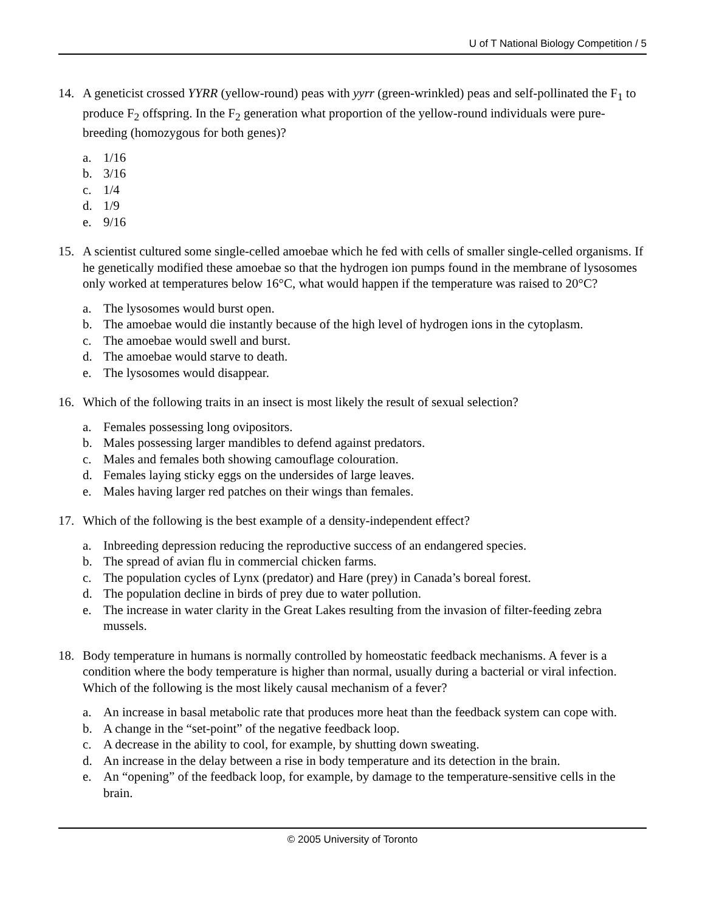U of T National Biology Competition / 5
14. A geneticist crossed YYRR (yellow-round) peas with yyrr (green-wrinkled) peas and self-pollinated the F<sub>1</sub> to produce F<sub>2</sub> offspring. In the F<sub>2</sub> generation what proportion of the yellow-round individuals were pure-breeding (homozygous for both genes)?
a. 1/16
b. 3/16
c. 1/4
d. 1/9
e. 9/16
15. A scientist cultured some single-celled amoebae which he fed with cells of smaller single-celled organisms. If he genetically modified these amoebae so that the hydrogen ion pumps found in the membrane of lysosomes only worked at temperatures below 16°C, what would happen if the temperature was raised to 20°C?
a. The lysosomes would burst open.
b. The amoebae would die instantly because of the high level of hydrogen ions in the cytoplasm.
c. The amoebae would swell and burst.
d. The amoebae would starve to death.
e. The lysosomes would disappear.
16. Which of the following traits in an insect is most likely the result of sexual selection?
a. Females possessing long ovipositors.
b. Males possessing larger mandibles to defend against predators.
c. Males and females both showing camouflage colouration.
d. Females laying sticky eggs on the undersides of large leaves.
e. Males having larger red patches on their wings than females.
17. Which of the following is the best example of a density-independent effect?
a. Inbreeding depression reducing the reproductive success of an endangered species.
b. The spread of avian flu in commercial chicken farms.
c. The population cycles of Lynx (predator) and Hare (prey) in Canada’s boreal forest.
d. The population decline in birds of prey due to water pollution.
e. The increase in water clarity in the Great Lakes resulting from the invasion of filter-feeding zebra mussels.
18. Body temperature in humans is normally controlled by homeostatic feedback mechanisms. A fever is a condition where the body temperature is higher than normal, usually during a bacterial or viral infection. Which of the following is the most likely causal mechanism of a fever?
a. An increase in basal metabolic rate that produces more heat than the feedback system can cope with.
b. A change in the “set-point” of the negative feedback loop.
c. A decrease in the ability to cool, for example, by shutting down sweating.
d. An increase in the delay between a rise in body temperature and its detection in the brain.
e. An “opening” of the feedback loop, for example, by damage to the temperature-sensitive cells in the brain.
© 2005 University of Toronto